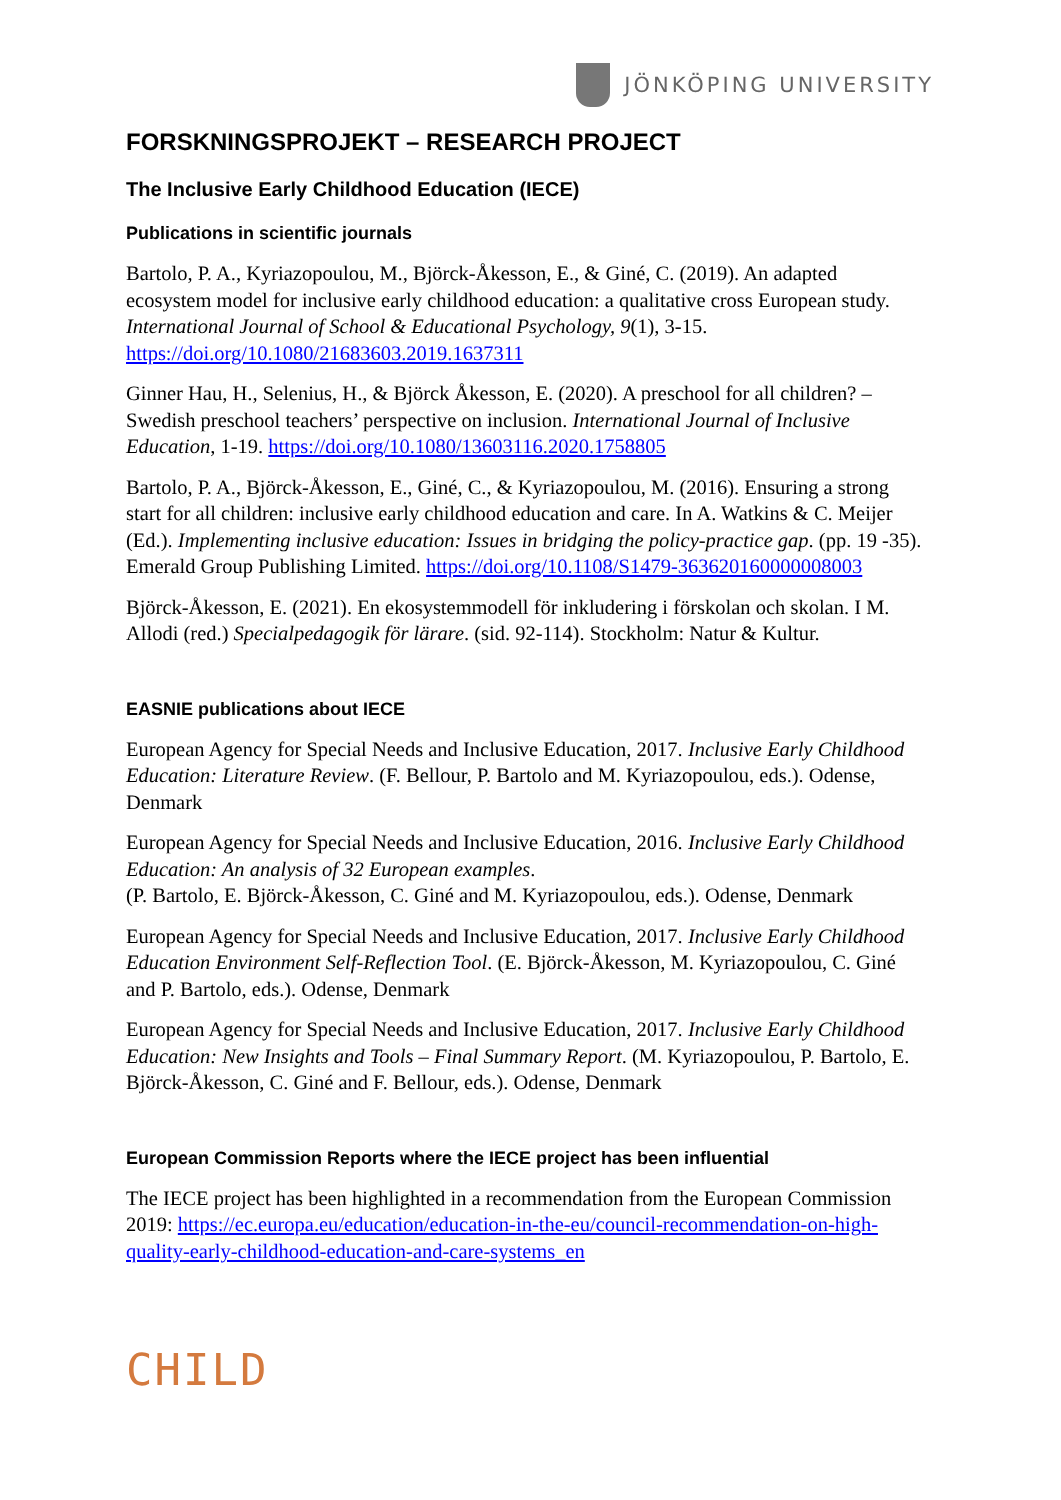JÖNKÖPING UNIVERSITY
FORSKNINGSPROJEKT – RESEARCH PROJECT
The Inclusive Early Childhood Education (IECE)
Publications in scientific journals
Bartolo, P. A., Kyriazopoulou, M., Björck-Åkesson, E., & Giné, C. (2019). An adapted ecosystem model for inclusive early childhood education: a qualitative cross European study. International Journal of School & Educational Psychology, 9(1), 3-15. https://doi.org/10.1080/21683603.2019.1637311
Ginner Hau, H., Selenius, H., & Björck Åkesson, E. (2020). A preschool for all children? – Swedish preschool teachers’ perspective on inclusion. International Journal of Inclusive Education, 1-19. https://doi.org/10.1080/13603116.2020.1758805
Bartolo, P. A., Björck-Åkesson, E., Giné, C., & Kyriazopoulou, M. (2016). Ensuring a strong start for all children: inclusive early childhood education and care. In A. Watkins & C. Meijer (Ed.). Implementing inclusive education: Issues in bridging the policy-practice gap. (pp. 19 -35). Emerald Group Publishing Limited. https://doi.org/10.1108/S1479-363620160000008003
Björck-Åkesson, E. (2021). En ekosystemmodell för inkludering i förskolan och skolan. I M. Allodi (red.) Specialpedagogik för lärare. (sid. 92-114). Stockholm: Natur & Kultur.
EASNIE publications about IECE
European Agency for Special Needs and Inclusive Education, 2017. Inclusive Early Childhood Education: Literature Review. (F. Bellour, P. Bartolo and M. Kyriazopoulou, eds.). Odense, Denmark
European Agency for Special Needs and Inclusive Education, 2016. Inclusive Early Childhood Education: An analysis of 32 European examples.
(P. Bartolo, E. Björck-Åkesson, C. Giné and M. Kyriazopoulou, eds.). Odense, Denmark
European Agency for Special Needs and Inclusive Education, 2017. Inclusive Early Childhood Education Environment Self-Reflection Tool. (E. Björck-Åkesson, M. Kyriazopoulou, C. Giné and P. Bartolo, eds.). Odense, Denmark
European Agency for Special Needs and Inclusive Education, 2017. Inclusive Early Childhood Education: New Insights and Tools – Final Summary Report. (M. Kyriazopoulou, P. Bartolo, E. Björck-Åkesson, C. Giné and F. Bellour, eds.). Odense, Denmark
European Commission Reports where the IECE project has been influential
The IECE project has been highlighted in a recommendation from the European Commission 2019: https://ec.europa.eu/education/education-in-the-eu/council-recommendation-on-high-quality-early-childhood-education-and-care-systems_en
CHILD